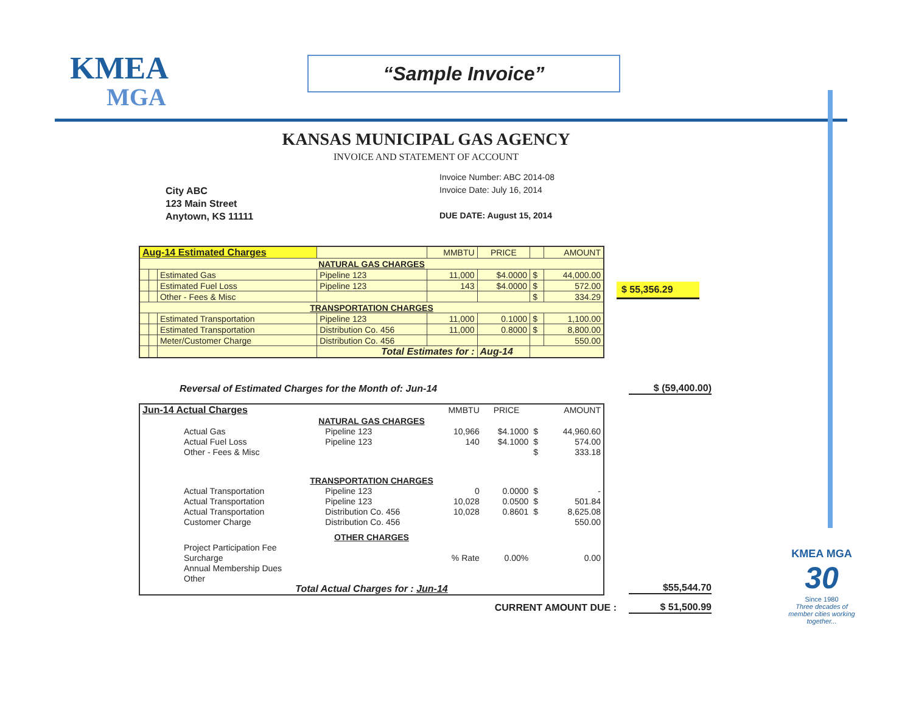KMEA
MGA
“Sample Invoice”
KANSAS MUNICIPAL GAS AGENCY
INVOICE AND STATEMENT OF ACCOUNT
City ABC
123 Main Street
Anytown, KS 11111
Invoice Number: ABC 2014-08
Invoice Date: July 16, 2014
DUE DATE: August 15, 2014
| Aug-14 Estimated Charges | | | | MMBTU | PRICE | | AMOUNT |
| NATURAL GAS CHARGES | | | | | | | |
| | | Estimated Gas | Pipeline 123 | 11,000 | $4.0000 | $ | 44,000.00 |
| | | Estimated Fuel Loss | Pipeline 123 | 143 | $4.0000 | $ | 572.00 |
| | | Other - Fees & Misc | | | | $ | 334.29 |
| TRANSPORTATION CHARGES | | | | | | | |
| | | Estimated Transportation | Pipeline 123 | 11,000 | 0.1000 | $ | 1,100.00 |
| | | Estimated Transportation | Distribution Co. 456 | 11,000 | 0.8000 | $ | 8,800.00 |
| | | Meter/Customer Charge | Distribution Co. 456 | | | | 550.00 |
| | | | Total Estimates for : | | Aug-14 | | |
$ 55,356.29
Reversal of Estimated Charges for the Month of: Jun-14 $ (59,400.00)
| Jun-14 Actual Charges | | | MMBTU | PRICE | | AMOUNT |
| NATURAL GAS CHARGES | | | | | | |
| | Actual Gas | Pipeline 123 | 10,966 | $4.1000 | $ | 44,960.60 |
| | Actual Fuel Loss | Pipeline 123 | 140 | $4.1000 | $ | 574.00 |
| | Other - Fees & Misc | | | | $ | 333.18 |
| TRANSPORTATION CHARGES | | | | | | |
| | Actual Transportation | Pipeline 123 | 0 | 0.0000 | $ | - |
| | Actual Transportation | Pipeline 123 | 10,028 | 0.0500 | $ | 501.84 |
| | Actual Transportation | Distribution Co. 456 | 10,028 | 0.8601 | $ | 8,625.08 |
| | Customer Charge | Distribution Co. 456 | | | | 550.00 |
| OTHER CHARGES | | | | | | |
| | Project Participation Fee | | | | | |
| | Surcharge | | % Rate | 0.00% | | 0.00 |
| | Annual Membership Dues | | | | | |
| | Other | | | | | |
| Total Actual Charges for : Jun-14 | | | | | | |
$55,544.70
CURRENT AMOUNT DUE : $ 51,500.99
KMEA MGA
30
Since 1980
Three decades of member cities working together...